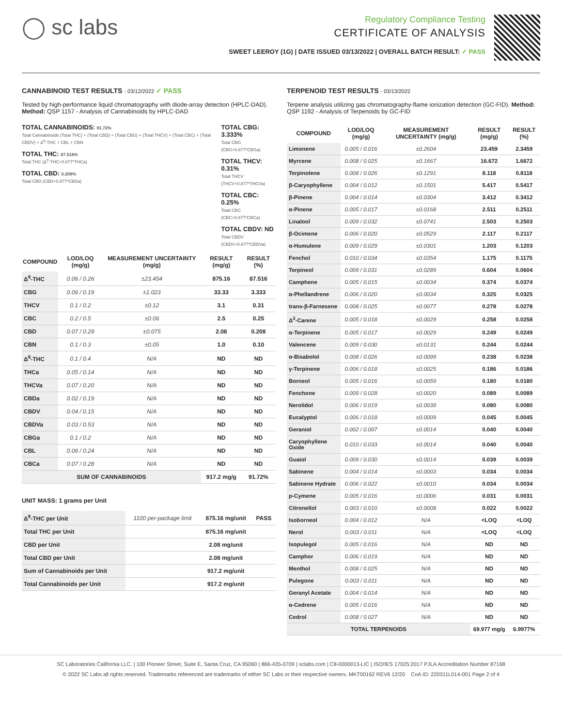◯ sc labs
Regulatory Compliance Testing
CERTIFICATE OF ANALYSIS
SWEET LEEROY (1G) | DATE ISSUED 03/13/2022 | OVERALL BATCH RESULT: ✓ PASS
CANNABINOID TEST RESULTS - 03/12/2022 ✓ PASS
Tested by high-performance liquid chromatography with diode-array detection (HPLC-DAD). Method: QSP 1157 - Analysis of Cannabinoids by HPLC-DAD
TOTAL CANNABINOIDS: 91.72%
Total Cannabinoids (Total THC) + (Total CBD) + (Total CBG) + (Total THCV) + (Total CBC) + (Total CBDV) + Δ<sup>8</sup>-THC + CBL + CBN
TOTAL THC: 87.516%
Total THC (Δ<sup>9</sup>-THC+0.877*THCa)
TOTAL CBD: 0.208%
Total CBD (CBD+0.877*CBDa)
TOTAL CBG: 3.333%
Total CBG (CBG+0.877*CBGa)
TOTAL THCV: 0.31%
Total THCV (THCV+0.877*THCVa)
TOTAL CBC: 0.25%
Total CBC (CBC+0.877*CBCa)
TOTAL CBDV: ND
Total CBDV (CBDV+0.877*CBDVa)
| COMPOUND | LOD/LOQ (mg/g) | MEASUREMENT UNCERTAINTY (mg/g) | RESULT (mg/g) | RESULT (%) |
| --- | --- | --- | --- | --- |
| Δ<sup>9</sup>-THC | 0.06 / 0.26 | ±23.454 | 875.16 | 87.516 |
| CBG | 0.06 / 0.19 | ±1.023 | 33.33 | 3.333 |
| THCV | 0.1 / 0.2 | ±0.12 | 3.1 | 0.31 |
| CBC | 0.2 / 0.5 | ±0.06 | 2.5 | 0.25 |
| CBD | 0.07 / 0.29 | ±0.075 | 2.08 | 0.208 |
| CBN | 0.1 / 0.3 | ±0.05 | 1.0 | 0.10 |
| Δ<sup>8</sup>-THC | 0.1 / 0.4 | N/A | ND | ND |
| THCa | 0.05 / 0.14 | N/A | ND | ND |
| THCVa | 0.07 / 0.20 | N/A | ND | ND |
| CBDa | 0.02 / 0.19 | N/A | ND | ND |
| CBDV | 0.04 / 0.15 | N/A | ND | ND |
| CBDVa | 0.03 / 0.53 | N/A | ND | ND |
| CBGa | 0.1 / 0.2 | N/A | ND | ND |
| CBL | 0.06 / 0.24 | N/A | ND | ND |
| CBCa | 0.07 / 0.28 | N/A | ND | ND |
| SUM OF CANNABINOIDS | | | 917.2 mg/g | 91.72% |
UNIT MASS: 1 grams per Unit
| Δ<sup>9</sup>-THC per Unit | 1100 per-package limit | 875.16 mg/unit | PASS |
| Total THC per Unit | | 875.16 mg/unit | |
| CBD per Unit | | 2.08 mg/unit | |
| Total CBD per Unit | | 2.08 mg/unit | |
| Sum of Cannabinoids per Unit | | 917.2 mg/unit | |
| Total Cannabinoids per Unit | | 917.2 mg/unit | |
TERPENOID TEST RESULTS - 03/13/2022
Terpene analysis utilizing gas chromatography-flame ionization detection (GC-FID). Method: QSP 1192 - Analysis of Terpenoids by GC-FID
| COMPOUND | LOD/LOQ (mg/g) | MEASUREMENT UNCERTAINTY (mg/g) | RESULT (mg/g) | RESULT (%) |
| --- | --- | --- | --- | --- |
| Limonene | 0.005 / 0.016 | ±0.2604 | 23.459 | 2.3459 |
| Myrcene | 0.008 / 0.025 | ±0.1667 | 16.672 | 1.6672 |
| Terpinolene | 0.008 / 0.026 | ±0.1291 | 8.118 | 0.8118 |
| β-Caryophyllene | 0.004 / 0.012 | ±0.1501 | 5.417 | 0.5417 |
| β-Pinene | 0.004 / 0.014 | ±0.0304 | 3.412 | 0.3412 |
| α-Pinene | 0.005 / 0.017 | ±0.0168 | 2.511 | 0.2511 |
| Linalool | 0.009 / 0.032 | ±0.0741 | 2.503 | 0.2503 |
| β-Ocimene | 0.006 / 0.020 | ±0.0529 | 2.117 | 0.2117 |
| α-Humulene | 0.009 / 0.029 | ±0.0301 | 1.203 | 0.1203 |
| Fenchol | 0.010 / 0.034 | ±0.0354 | 1.175 | 0.1175 |
| Terpineol | 0.009 / 0.031 | ±0.0289 | 0.604 | 0.0604 |
| Camphene | 0.005 / 0.015 | ±0.0034 | 0.374 | 0.0374 |
| α-Phellandrene | 0.006 / 0.020 | ±0.0034 | 0.325 | 0.0325 |
| trans-β-Farnesene | 0.008 / 0.025 | ±0.0077 | 0.278 | 0.0278 |
| Δ<sup>3</sup>-Carene | 0.005 / 0.018 | ±0.0029 | 0.258 | 0.0258 |
| α-Terpinene | 0.005 / 0.017 | ±0.0029 | 0.249 | 0.0249 |
| Valencene | 0.009 / 0.030 | ±0.0131 | 0.244 | 0.0244 |
| α-Bisabolol | 0.008 / 0.026 | ±0.0099 | 0.238 | 0.0238 |
| γ-Terpinene | 0.006 / 0.018 | ±0.0025 | 0.186 | 0.0186 |
| Borneol | 0.005 / 0.016 | ±0.0059 | 0.180 | 0.0180 |
| Fenchone | 0.009 / 0.028 | ±0.0020 | 0.089 | 0.0089 |
| Nerolidol | 0.006 / 0.019 | ±0.0039 | 0.080 | 0.0080 |
| Eucalyptol | 0.006 / 0.018 | ±0.0009 | 0.045 | 0.0045 |
| Geraniol | 0.002 / 0.007 | ±0.0014 | 0.040 | 0.0040 |
| Caryophyllene Oxide | 0.010 / 0.033 | ±0.0014 | 0.040 | 0.0040 |
| Guaiol | 0.009 / 0.030 | ±0.0014 | 0.039 | 0.0039 |
| Sabinene | 0.004 / 0.014 | ±0.0003 | 0.034 | 0.0034 |
| Sabinene Hydrate | 0.006 / 0.022 | ±0.0010 | 0.034 | 0.0034 |
| p-Cymene | 0.005 / 0.016 | ±0.0006 | 0.031 | 0.0031 |
| Citronellol | 0.003 / 0.010 | ±0.0008 | 0.022 | 0.0022 |
| Isoborneol | 0.004 / 0.012 | N/A | <LOQ | <LOQ |
| Nerol | 0.003 / 0.011 | N/A | <LOQ | <LOQ |
| Isopulegol | 0.005 / 0.016 | N/A | ND | ND |
| Camphor | 0.006 / 0.019 | N/A | ND | ND |
| Menthol | 0.008 / 0.025 | N/A | ND | ND |
| Pulegone | 0.003 / 0.011 | N/A | ND | ND |
| Geranyl Acetate | 0.004 / 0.014 | N/A | ND | ND |
| α-Cedrene | 0.005 / 0.016 | N/A | ND | ND |
| Cedrol | 0.008 / 0.027 | N/A | ND | ND |
| TOTAL TERPENOIDS | | | 69.977 mg/g | 6.9977% |
SC Laboratories California LLC. | 100 Pioneer Street, Suite E, Santa Cruz, CA 95060 | 866-435-0709 | sclabs.com | C8-0000013-LIC | ISO/IES 17025:2017 PJLA Accreditation Number 87168
© 2022 SC Labs all rights reserved. Trademarks referenced are trademarks of either SC Labs or their respective owners. MKT00162 REV6 12/20 CoA ID: 220311L014-001 Page 2 of 4